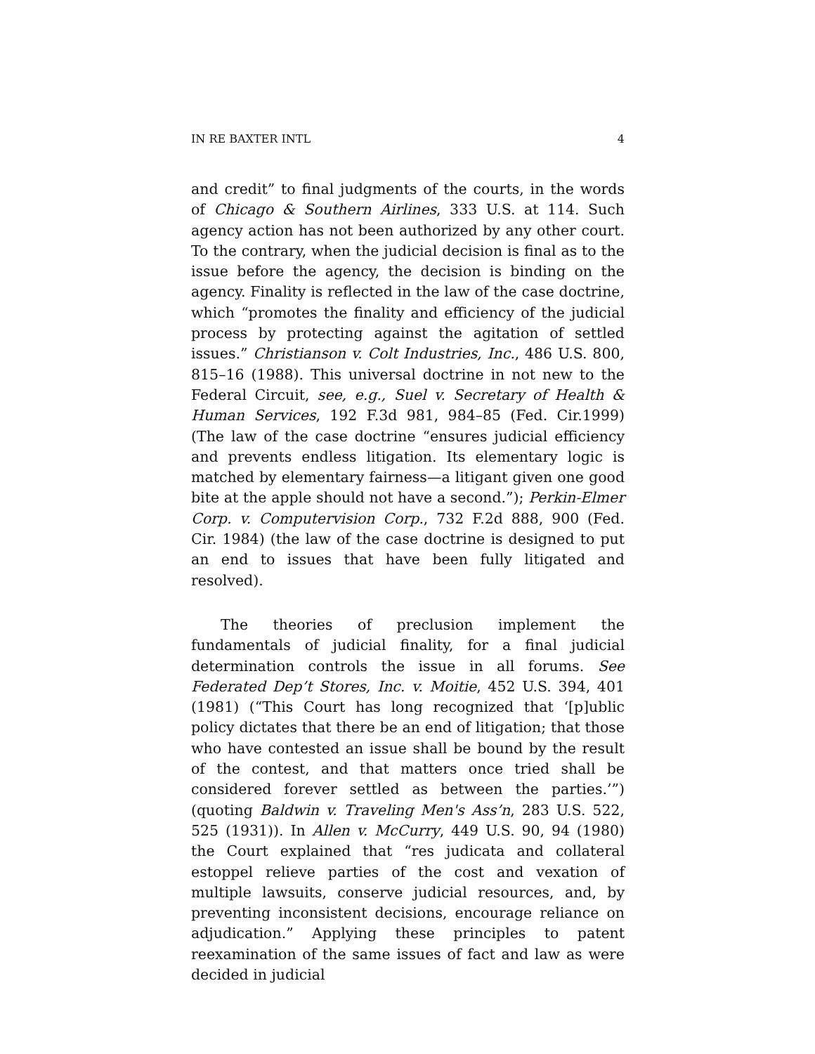IN RE BAXTER INTL 4
and credit” to final judgments of the courts, in the words of Chicago & Southern Airlines, 333 U.S. at 114. Such agency action has not been authorized by any other court. To the contrary, when the judicial decision is final as to the issue before the agency, the decision is binding on the agency. Finality is reflected in the law of the case doctrine, which “promotes the finality and efficiency of the judicial process by protecting against the agitation of settled issues.” Christianson v. Colt Industries, Inc., 486 U.S. 800, 815–16 (1988). This universal doctrine in not new to the Federal Circuit, see, e.g., Suel v. Secretary of Health & Human Services, 192 F.3d 981, 984–85 (Fed. Cir.1999) (The law of the case doctrine “ensures judicial efficiency and prevents endless litigation. Its elementary logic is matched by elementary fairness—a litigant given one good bite at the apple should not have a second.”); Perkin-Elmer Corp. v. Computervision Corp., 732 F.2d 888, 900 (Fed. Cir. 1984) (the law of the case doctrine is designed to put an end to issues that have been fully litigated and resolved).
The theories of preclusion implement the fundamentals of judicial finality, for a final judicial determination controls the issue in all forums. See Federated Dep’t Stores, Inc. v. Moitie, 452 U.S. 394, 401 (1981) (“This Court has long recognized that ‘[p]ublic policy dictates that there be an end of litigation; that those who have contested an issue shall be bound by the result of the contest, and that matters once tried shall be considered forever settled as between the parties.’”) (quoting Baldwin v. Traveling Men's Ass’n, 283 U.S. 522, 525 (1931)). In Allen v. McCurry, 449 U.S. 90, 94 (1980) the Court explained that “res judicata and collateral estoppel relieve parties of the cost and vexation of multiple lawsuits, conserve judicial resources, and, by preventing inconsistent decisions, encourage reliance on adjudication.” Applying these principles to patent reexamination of the same issues of fact and law as were decided in judicial